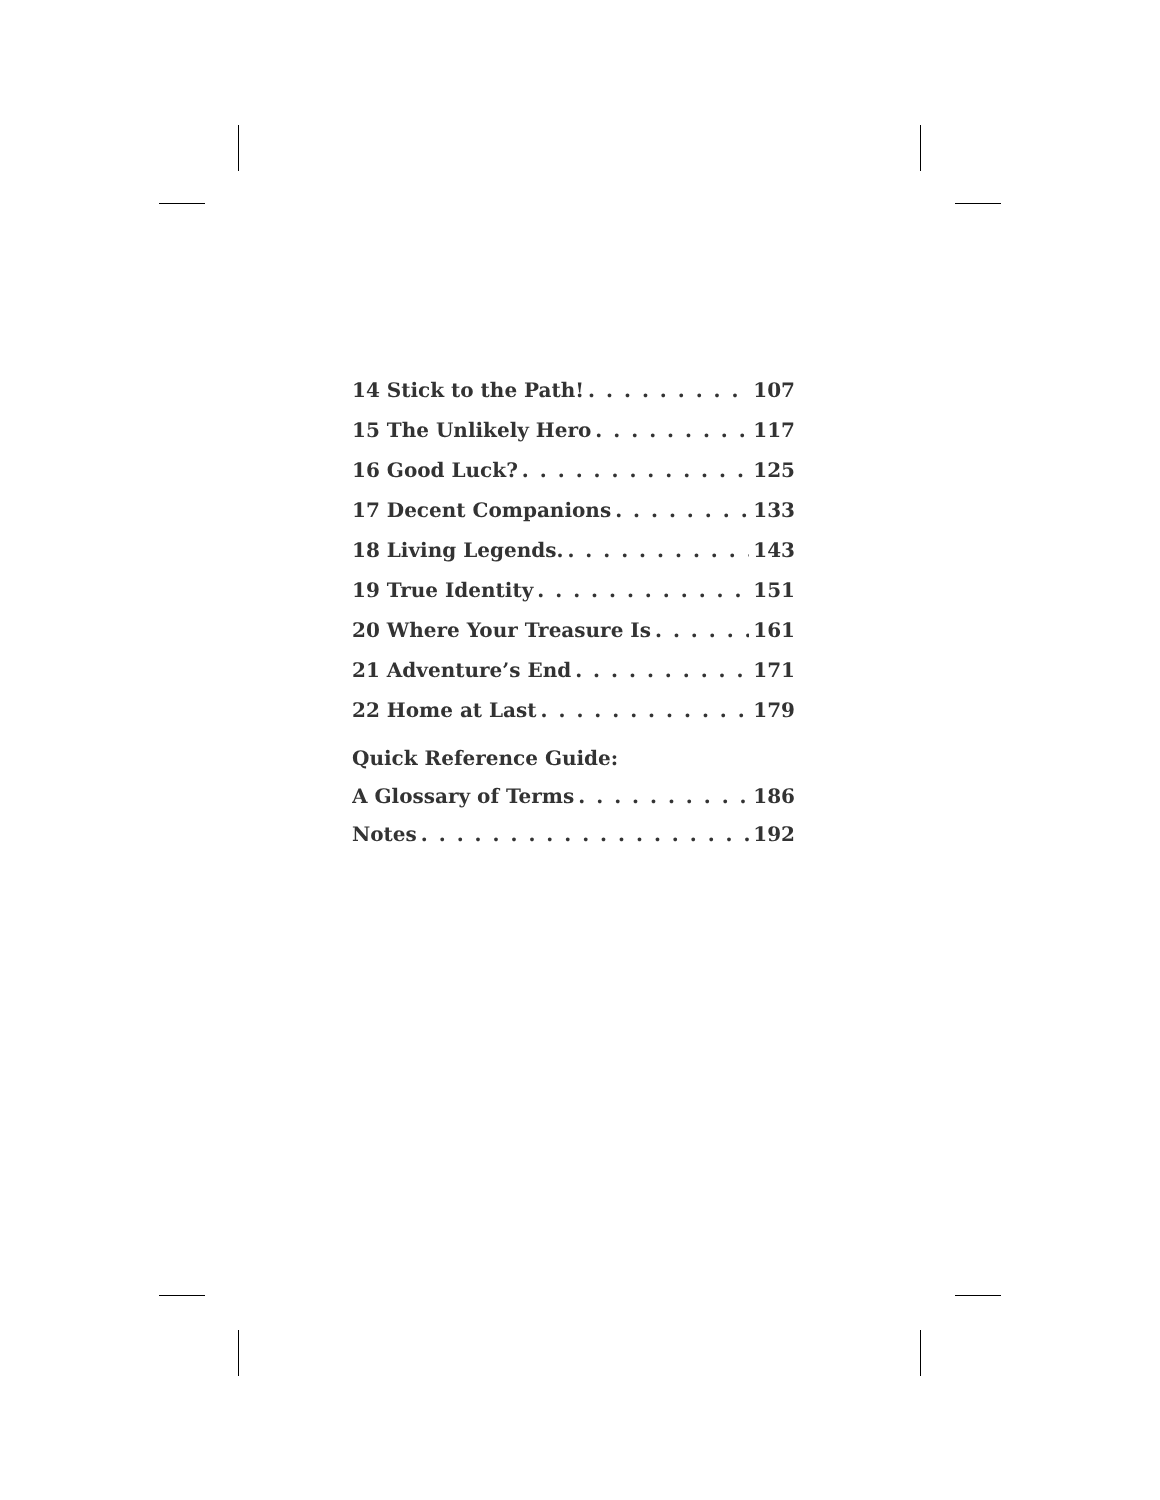14 Stick to the Path! 107
15 The Unlikely Hero 117
16 Good Luck? 125
17 Decent Companions 133
18 Living Legends. 143
19 True Identity 151
20 Where Your Treasure Is 161
21 Adventure’s End 171
22 Home at Last 179
Quick Reference Guide:
A Glossary of Terms 186
Notes 192